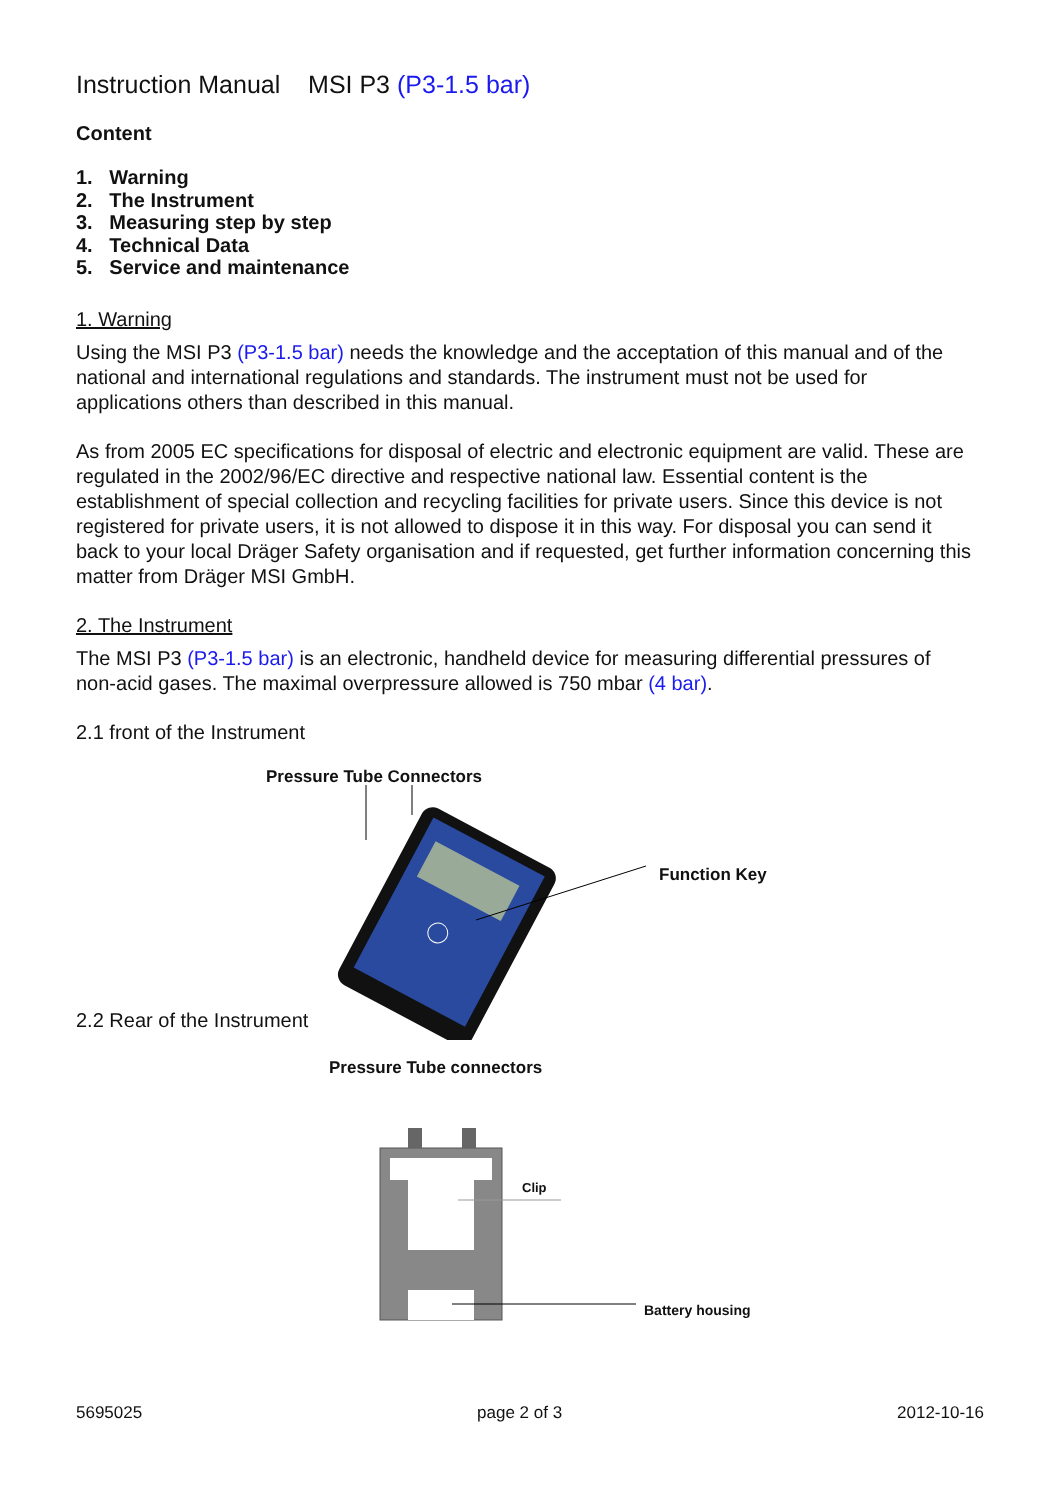Instruction Manual MSI P3 (P3-1.5 bar)
Content
1. Warning
2. The Instrument
3. Measuring step by step
4. Technical Data
5. Service and maintenance
1. Warning
Using the MSI P3 (P3-1.5 bar) needs the knowledge and the acceptation of this manual and of the national and international regulations and standards. The instrument must not be used for applications others than described in this manual.
As from 2005 EC specifications for disposal of electric and electronic equipment are valid. These are regulated in the 2002/96/EC directive and respective national law. Essential content is the establishment of special collection and recycling facilities for private users. Since this device is not registered for private users, it is not allowed to dispose it in this way. For disposal you can send it back to your local Dräger Safety organisation and if requested, get further information concerning this matter from Dräger MSI GmbH.
2. The Instrument
The MSI P3 (P3-1.5 bar) is an electronic, handheld device for measuring differential pressures of non-acid gases. The maximal overpressure allowed is 750 mbar (4 bar).
2.1 front of the Instrument
Pressure Tube Connectors
Function Key
2.2 Rear of the Instrument
Pressure Tube connectors
Clip
Battery housing
5695025 page 2 of 3 2012-10-16